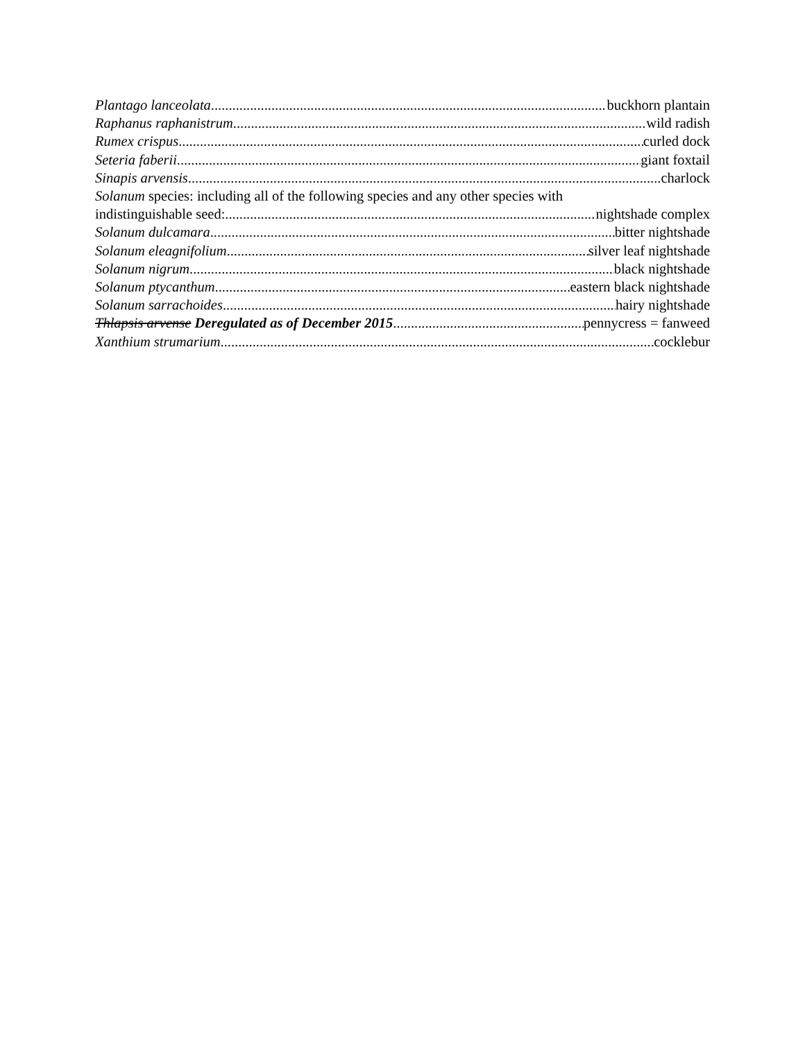Plantago lanceolata buckhorn plantain
Raphanus raphanistrum wild radish
Rumex crispus curled dock
Seteria faberii giant foxtail
Sinapis arvensis charlock
Solanum species: including all of the following species and any other species with
indistinguishable seed: nightshade complex
Solanum dulcamara bitter nightshade
Solanum eleagnifolium silver leaf nightshade
Solanum nigrum black nightshade
Solanum ptycanthum eastern black nightshade
Solanum sarrachoides hairy nightshade
Thlapsis arvense Deregulated as of December 2015 pennycress = fanweed
Xanthium strumarium cocklebur